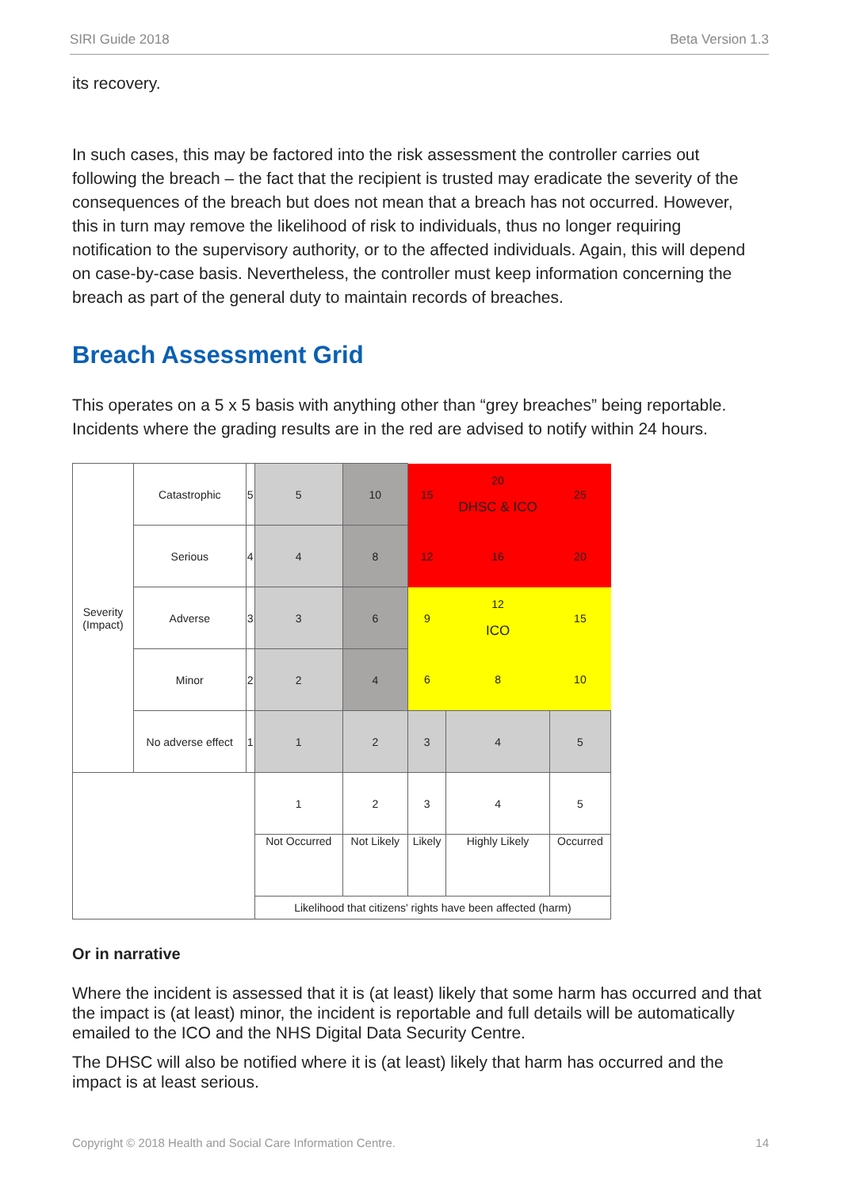SIRI Guide 2018 Beta Version 1.3
its recovery.
In such cases, this may be factored into the risk assessment the controller carries out following the breach – the fact that the recipient is trusted may eradicate the severity of the consequences of the breach but does not mean that a breach has not occurred. However, this in turn may remove the likelihood of risk to individuals, thus no longer requiring notification to the supervisory authority, or to the affected individuals. Again, this will depend on case-by-case basis. Nevertheless, the controller must keep information concerning the breach as part of the general duty to maintain records of breaches.
Breach Assessment Grid
This operates on a 5 x 5 basis with anything other than “grey breaches” being reportable. Incidents where the grading results are in the red are advised to notify within 24 hours.
| Severity (Impact) | Catastrophic | 5 | 5 | 10 | 15 | 20 DHSC & ICO | 25 |
| | Serious | 4 | 4 | 8 | 12 | 16 | 20 |
| | Adverse | 3 | 3 | 6 | 9 | 12 ICO | 15 |
| | Minor | 2 | 2 | 4 | 6 | 8 | 10 |
| | No adverse effect | 1 | 1 | 2 | 3 | 4 | 5 |
| | | | 1 | 2 | 3 | 4 | 5 |
| | | | Not Occurred | Not Likely | Likely | Highly Likely | Occurred |
| | | | Likelihood that citizens' rights have been affected (harm) | | | | |
Or in narrative
Where the incident is assessed that it is (at least) likely that some harm has occurred and that the impact is (at least) minor, the incident is reportable and full details will be automatically emailed to the ICO and the NHS Digital Data Security Centre.
The DHSC will also be notified where it is (at least) likely that harm has occurred and the impact is at least serious.
Copyright © 2018 Health and Social Care Information Centre. 14